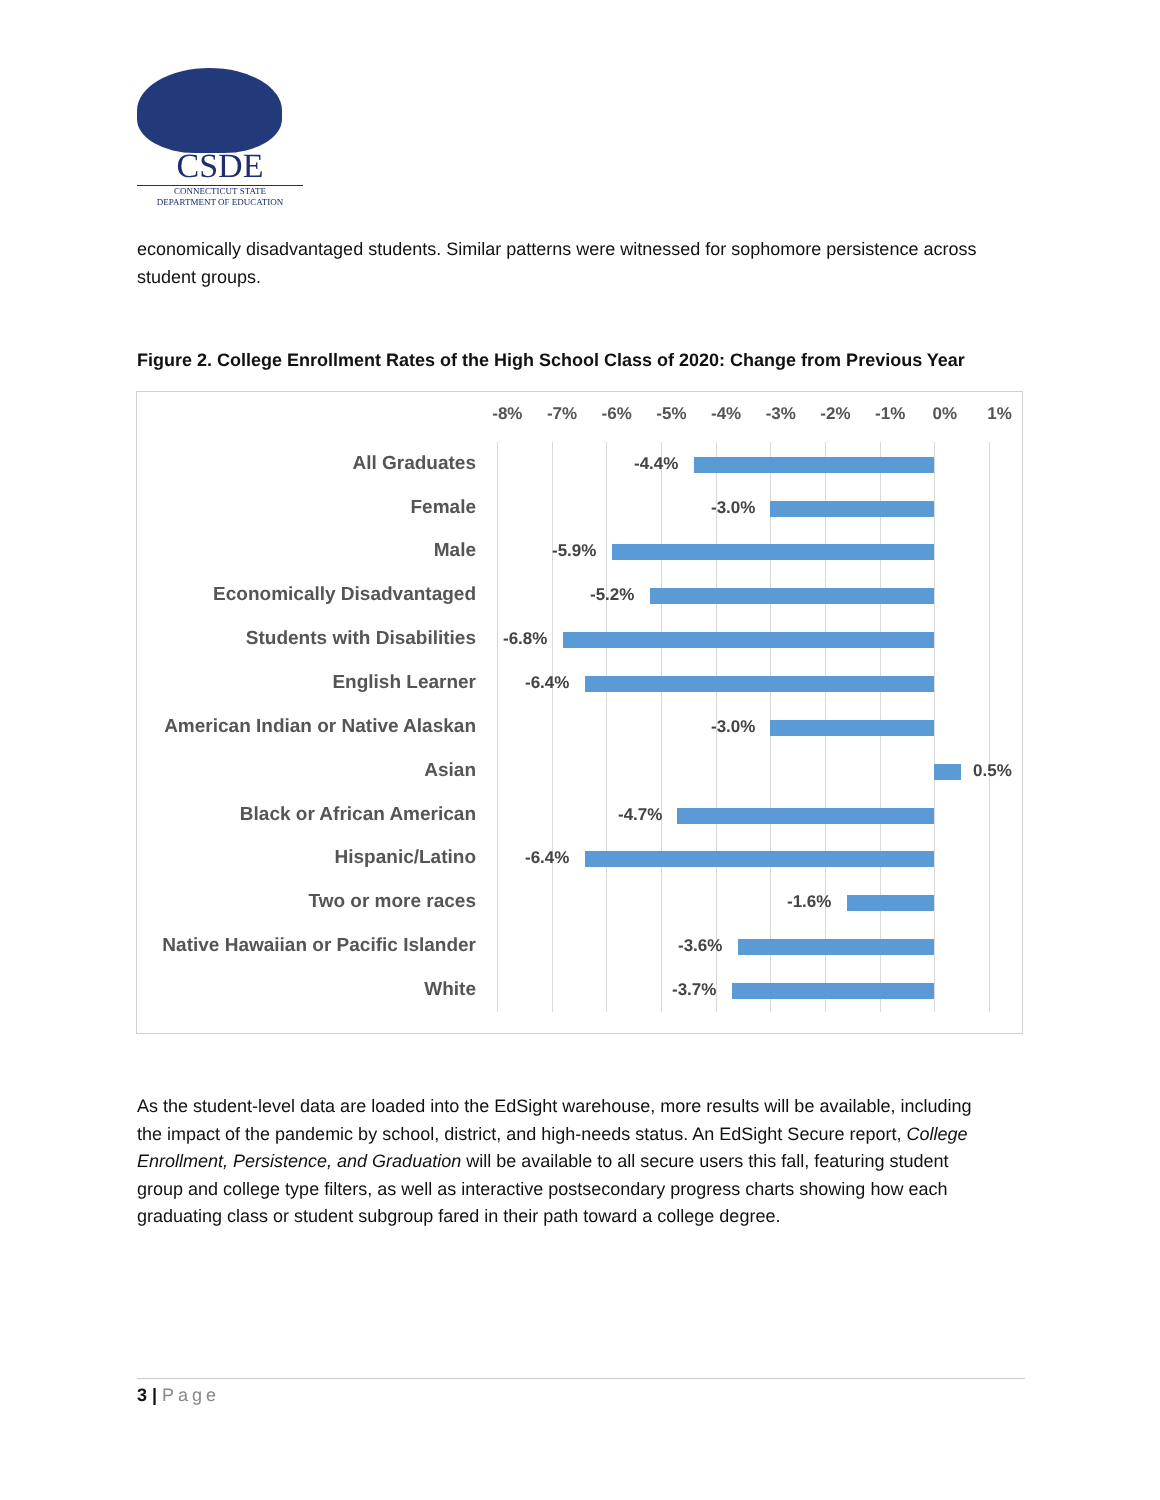CSDE
CONNECTICUT STATE
DEPARTMENT OF EDUCATION
economically disadvantaged students. Similar patterns were witnessed for sophomore persistence across student groups.
Figure 2. College Enrollment Rates of the High School Class of 2020: Change from Previous Year
-8% -7% -6% -5% -4% -3% -2% -1% 0% 1%
All Graduates -4.4%
Female -3.0%
Male -5.9%
Economically Disadvantaged -5.2%
Students with Disabilities -6.8%
English Learner -6.4%
American Indian or Native Alaskan -3.0%
Asian 0.5%
Black or African American -4.7%
Hispanic/Latino -6.4%
Two or more races -1.6%
Native Hawaiian or Pacific Islander -3.6%
White -3.7%
As the student-level data are loaded into the EdSight warehouse, more results will be available, including the impact of the pandemic by school, district, and high-needs status. An EdSight Secure report, College Enrollment, Persistence, and Graduation will be available to all secure users this fall, featuring student group and college type filters, as well as interactive postsecondary progress charts showing how each graduating class or student subgroup fared in their path toward a college degree.
3 | Page